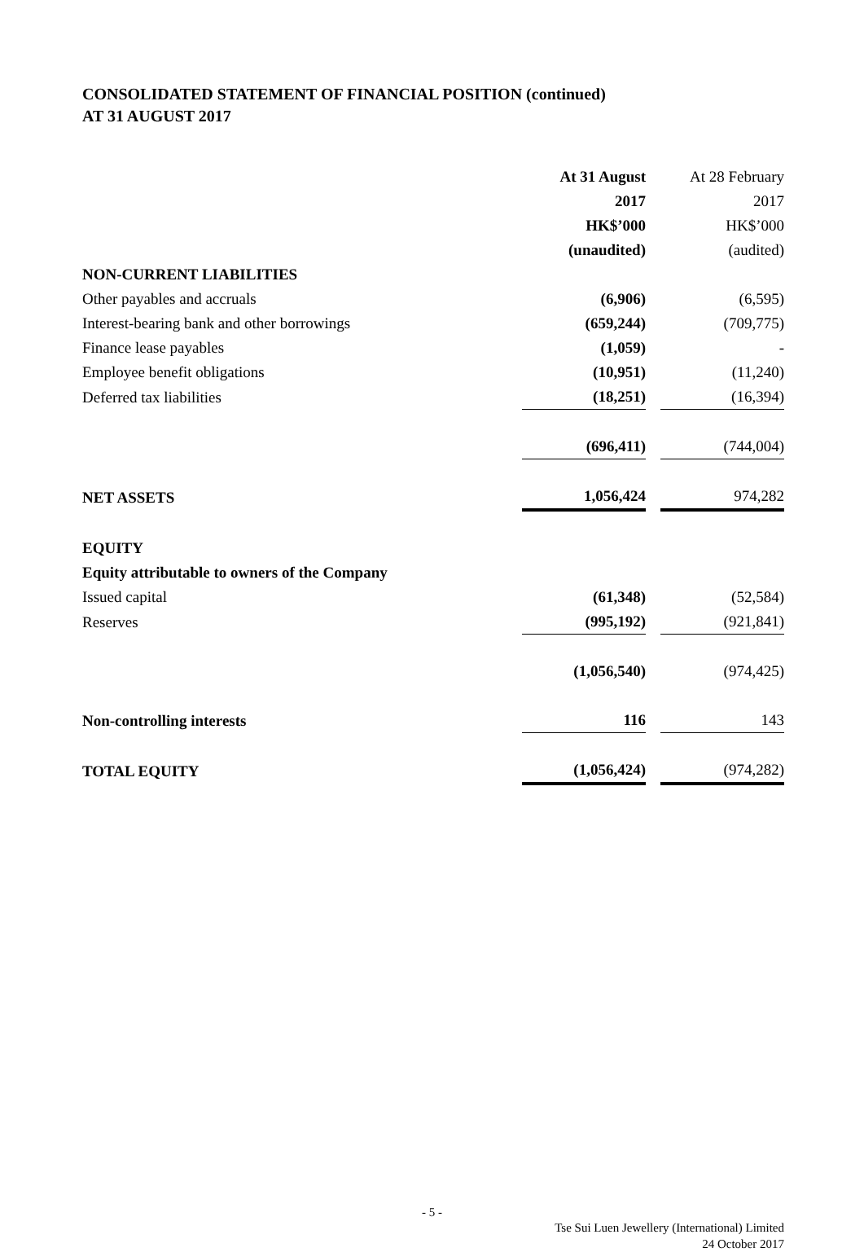CONSOLIDATED STATEMENT OF FINANCIAL POSITION (continued)
AT 31 AUGUST 2017
| | At 31 August | | At 28 February |
| --- | --- | --- | --- |
| | 2017 | | 2017 |
| | HK$’000 | | HK$’000 |
| | (unaudited) | | (audited) |
| NON-CURRENT LIABILITIES | | | |
| Other payables and accruals | (6,906) | | (6,595) |
| Interest-bearing bank and other borrowings | (659,244) | | (709,775) |
| Finance lease payables | (1,059) | | - |
| Employee benefit obligations | (10,951) | | (11,240) |
| Deferred tax liabilities | (18,251) | | (16,394) |
| | (696,411) | | (744,004) |
| NET ASSETS | 1,056,424 | | 974,282 |
| EQUITY | | | |
| Equity attributable to owners of the Company | | | |
| Issued capital | (61,348) | | (52,584) |
| Reserves | (995,192) | | (921,841) |
| | (1,056,540) | | (974,425) |
| Non-controlling interests | 116 | | 143 |
| TOTAL EQUITY | (1,056,424) | | (974,282) |
- 5 -
Tse Sui Luen Jewellery (International) Limited
24 October 2017